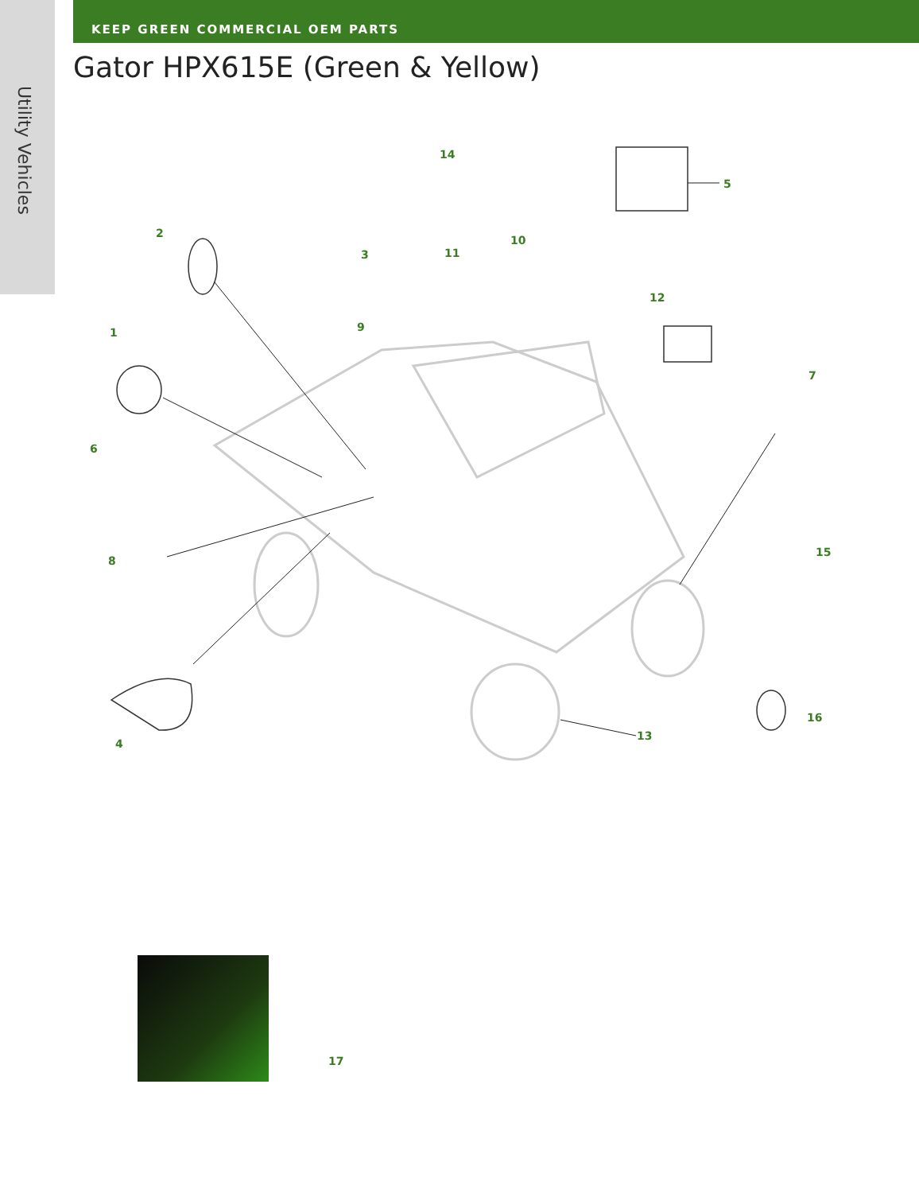Utility Vehicles
KEEP GREEN COMMERCIAL OEM PARTS
Gator HPX615E (Green & Yellow)
14
5
2
10
3 11
12
9 1
7
6
15
8
16
13
4
17